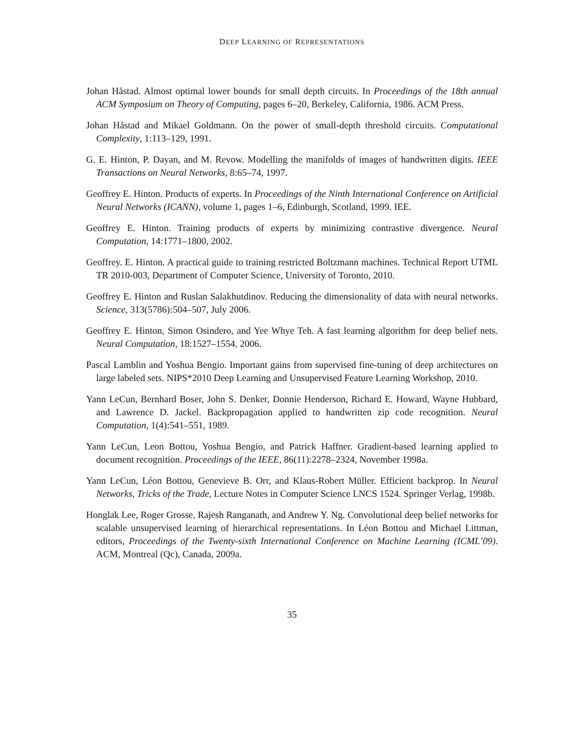DEEP LEARNING OF REPRESENTATIONS
Johan Håstad. Almost optimal lower bounds for small depth circuits. In Proceedings of the 18th annual ACM Symposium on Theory of Computing, pages 6–20, Berkeley, California, 1986. ACM Press.
Johan Håstad and Mikael Goldmann. On the power of small-depth threshold circuits. Computational Complexity, 1:113–129, 1991.
G. E. Hinton, P. Dayan, and M. Revow. Modelling the manifolds of images of handwritten digits. IEEE Transactions on Neural Networks, 8:65–74, 1997.
Geoffrey E. Hinton. Products of experts. In Proceedings of the Ninth International Conference on Artificial Neural Networks (ICANN), volume 1, pages 1–6, Edinburgh, Scotland, 1999. IEE.
Geoffrey E. Hinton. Training products of experts by minimizing contrastive divergence. Neural Computation, 14:1771–1800, 2002.
Geoffrey. E. Hinton. A practical guide to training restricted Boltzmann machines. Technical Report UTML TR 2010-003, Department of Computer Science, University of Toronto, 2010.
Geoffrey E. Hinton and Ruslan Salakhutdinov. Reducing the dimensionality of data with neural networks. Science, 313(5786):504–507, July 2006.
Geoffrey E. Hinton, Simon Osindero, and Yee Whye Teh. A fast learning algorithm for deep belief nets. Neural Computation, 18:1527–1554, 2006.
Pascal Lamblin and Yoshua Bengio. Important gains from supervised fine-tuning of deep architectures on large labeled sets. NIPS*2010 Deep Learning and Unsupervised Feature Learning Workshop, 2010.
Yann LeCun, Bernhard Boser, John S. Denker, Donnie Henderson, Richard E. Howard, Wayne Hubbard, and Lawrence D. Jackel. Backpropagation applied to handwritten zip code recognition. Neural Computation, 1(4):541–551, 1989.
Yann LeCun, Leon Bottou, Yoshua Bengio, and Patrick Haffner. Gradient-based learning applied to document recognition. Proceedings of the IEEE, 86(11):2278–2324, November 1998a.
Yann LeCun, Léon Bottou, Genevieve B. Orr, and Klaus-Robert Müller. Efficient backprop. In Neural Networks, Tricks of the Trade, Lecture Notes in Computer Science LNCS 1524. Springer Verlag, 1998b.
Honglak Lee, Roger Grosse, Rajesh Ranganath, and Andrew Y. Ng. Convolutional deep belief networks for scalable unsupervised learning of hierarchical representations. In Léon Bottou and Michael Littman, editors, Proceedings of the Twenty-sixth International Conference on Machine Learning (ICML’09). ACM, Montreal (Qc), Canada, 2009a.
35